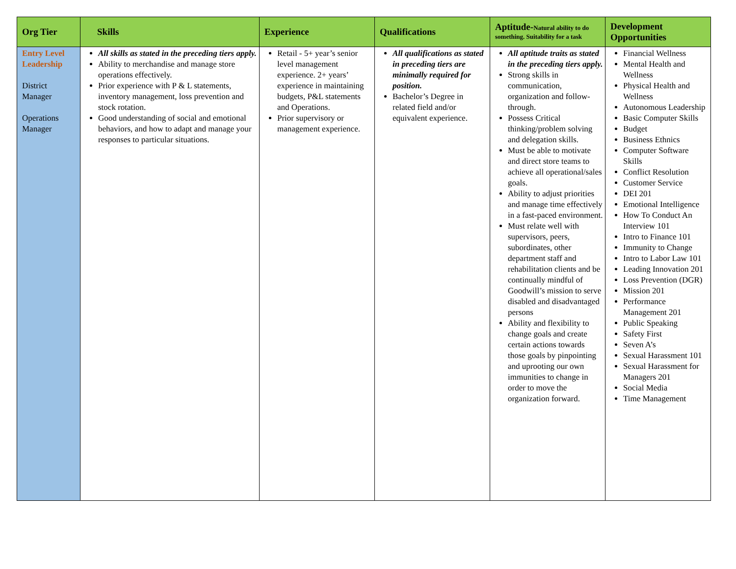| Org Tier | Skills | Experience | Qualifications | Aptitude- Natural ability to do something. Suitability for a task | Development Opportunities |
| --- | --- | --- | --- | --- | --- |
| Entry Level Leadership District Manager Operations Manager | All skills as stated in the preceding tiers apply. Ability to merchandise and manage store operations effectively. Prior experience with P & L statements, inventory management, loss prevention and stock rotation. Good understanding of social and emotional behaviors, and how to adapt and manage your responses to particular situations. | Retail - 5+ year’s senior level management experience. 2+ years’ experience in maintaining budgets, P&L statements and Operations. Prior supervisory or management experience. | All qualifications as stated in preceding tiers are minimally required for position. Bachelor’s Degree in related field and/or equivalent experience. | All aptitude traits as stated in the preceding tiers apply. Strong skills in communication, organization and follow-through. Possess Critical thinking/problem solving and delegation skills. Must be able to motivate and direct store teams to achieve all operational/sales goals. Ability to adjust priorities and manage time effectively in a fast-paced environment. Must relate well with supervisors, peers, subordinates, other department staff and rehabilitation clients and be continually mindful of Goodwill’s mission to serve disabled and disadvantaged persons Ability and flexibility to change goals and create certain actions towards those goals by pinpointing and uprooting our own immunities to change in order to move the organization forward. | Financial Wellness Mental Health and Wellness Physical Health and Wellness Autonomous Leadership Basic Computer Skills Budget Business Ethnics Computer Software Skills Conflict Resolution Customer Service DEI 201 Emotional Intelligence How To Conduct An Interview 101 Intro to Finance 101 Immunity to Change Intro to Labor Law 101 Leading Innovation 201 Loss Prevention (DGR) Mission 201 Performance Management 201 Public Speaking Safety First Seven A’s Sexual Harassment 101 Sexual Harassment for Managers 201 Social Media Time Management |